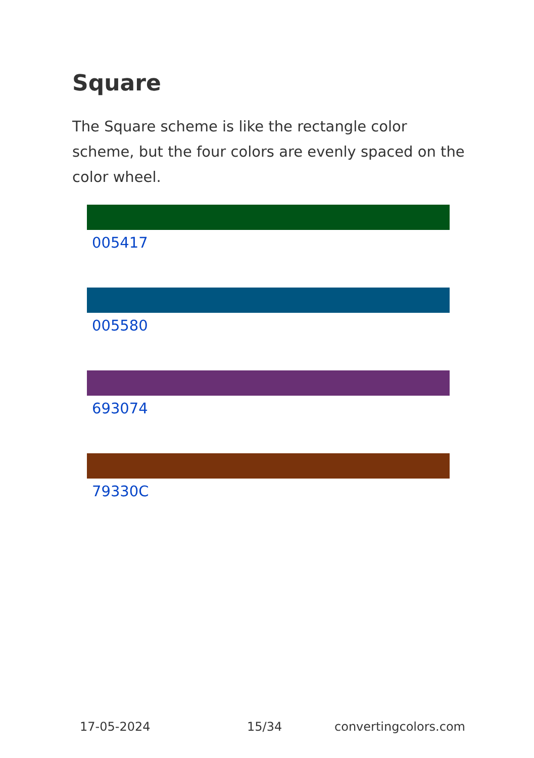Square
The Square scheme is like the rectangle color scheme, but the four colors are evenly spaced on the color wheel.
005417
005580
693074
79330C
17-05-2024 15/34 convertingcolors.com